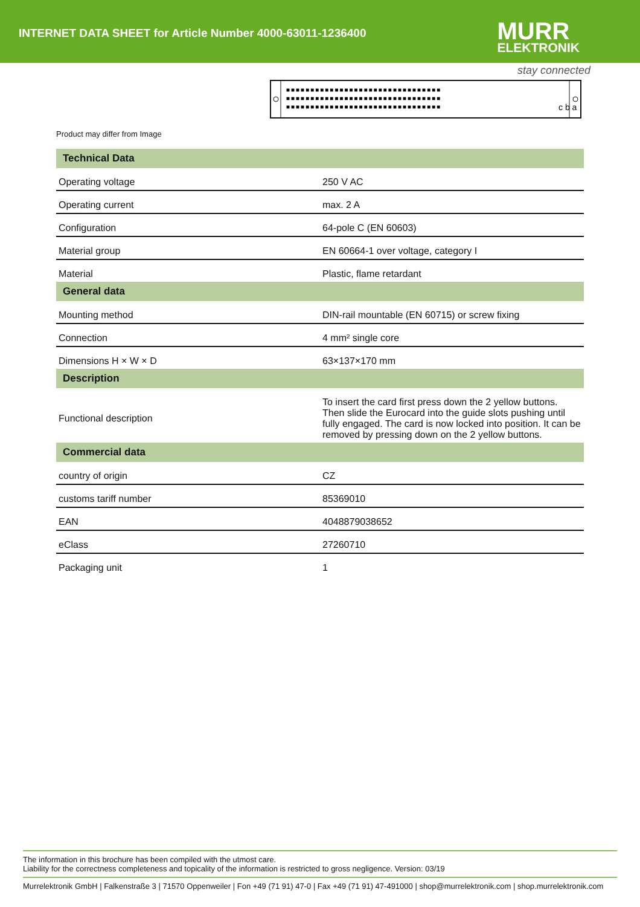INTERNET DATA SHEET for Article Number 4000-63011-1236400
MURR
ELEKTRONIK
stay connected
■■■■■■■■■■■■■■■■■■■■■■■■■■■■■■■■
■■■■■■■■■■■■■■■■■■■■■■■■■■■■■■■■
■■■■■■■■■■■■■■■■■■■■■■■■■■■■■■■■
c b a
Product may differ from Image
| Technical Data | |
| --- | --- |
| Operating voltage | 250 V AC |
| Operating current | max. 2 A |
| Configuration | 64-pole C (EN 60603) |
| Material group | EN 60664-1 over voltage, category I |
| Material | Plastic, flame retardant |
| General data | |
| Mounting method | DIN-rail mountable (EN 60715) or screw fixing |
| Connection | 4 mm² single core |
| Dimensions H × W × D | 63×137×170 mm |
| Description | |
| Functional description | To insert the card first press down the 2 yellow buttons. Then slide the Eurocard into the guide slots pushing until fully engaged. The card is now locked into position. It can be removed by pressing down on the 2 yellow buttons. |
| Commercial data | |
| country of origin | CZ |
| customs tariff number | 85369010 |
| EAN | 4048879038652 |
| eClass | 27260710 |
| Packaging unit | 1 |
The information in this brochure has been compiled with the utmost care.
Liability for the correctness completeness and topicality of the information is restricted to gross negligence. Version: 03/19
Murrelektronik GmbH | Falkenstraße 3 | 71570 Oppenweiler | Fon +49 (71 91) 47-0 | Fax +49 (71 91) 47-491000 | shop@murrelektronik.com | shop.murrelektronik.com